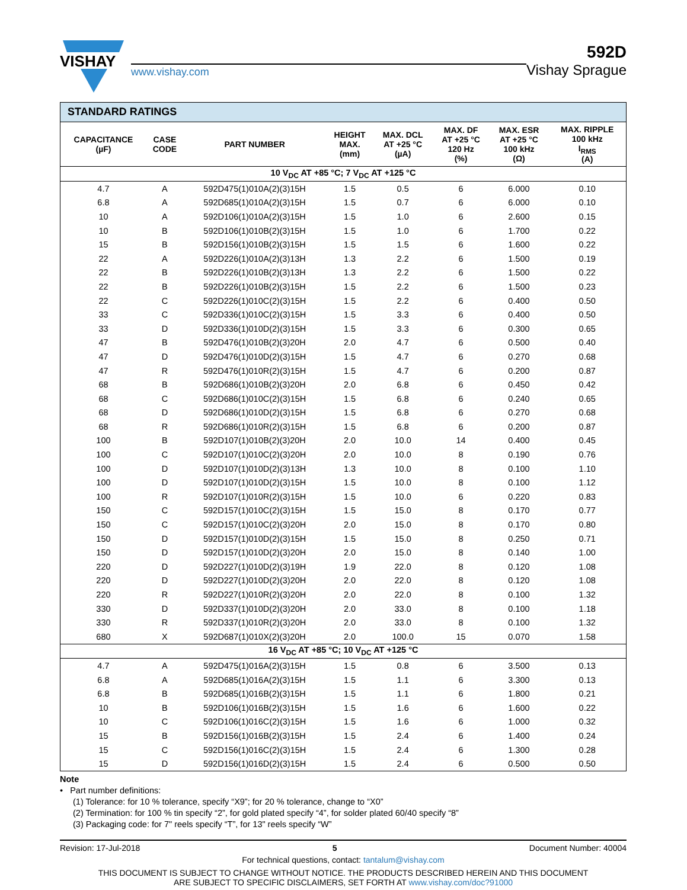VISHAY
www.vishay.com
592D
Vishay Sprague
| STANDARD RATINGS | | | | | | | |
| CAPACITANCE (µF) | CASE CODE | PART NUMBER | HEIGHT MAX. (mm) | MAX. DCL AT +25 °C (µA) | MAX. DF AT +25 °C 120 Hz (%) | MAX. ESR AT +25 °C 100 kHz (Ω) | MAX. RIPPLE 100 kHz I<sub>RMS</sub> (A) |
| 10 V<sub>DC</sub> AT +85 °C; 7 V<sub>DC</sub> AT +125 °C | | | | | | | |
| 4.7 | A | 592D475(1)010A(2)(3)15H | 1.5 | 0.5 | 6 | 6.000 | 0.10 |
| 6.8 | A | 592D685(1)010A(2)(3)15H | 1.5 | 0.7 | 6 | 6.000 | 0.10 |
| 10 | A | 592D106(1)010A(2)(3)15H | 1.5 | 1.0 | 6 | 2.600 | 0.15 |
| 10 | B | 592D106(1)010B(2)(3)15H | 1.5 | 1.0 | 6 | 1.700 | 0.22 |
| 15 | B | 592D156(1)010B(2)(3)15H | 1.5 | 1.5 | 6 | 1.600 | 0.22 |
| 22 | A | 592D226(1)010A(2)(3)13H | 1.3 | 2.2 | 6 | 1.500 | 0.19 |
| 22 | B | 592D226(1)010B(2)(3)13H | 1.3 | 2.2 | 6 | 1.500 | 0.22 |
| 22 | B | 592D226(1)010B(2)(3)15H | 1.5 | 2.2 | 6 | 1.500 | 0.23 |
| 22 | C | 592D226(1)010C(2)(3)15H | 1.5 | 2.2 | 6 | 0.400 | 0.50 |
| 33 | C | 592D336(1)010C(2)(3)15H | 1.5 | 3.3 | 6 | 0.400 | 0.50 |
| 33 | D | 592D336(1)010D(2)(3)15H | 1.5 | 3.3 | 6 | 0.300 | 0.65 |
| 47 | B | 592D476(1)010B(2)(3)20H | 2.0 | 4.7 | 6 | 0.500 | 0.40 |
| 47 | D | 592D476(1)010D(2)(3)15H | 1.5 | 4.7 | 6 | 0.270 | 0.68 |
| 47 | R | 592D476(1)010R(2)(3)15H | 1.5 | 4.7 | 6 | 0.200 | 0.87 |
| 68 | B | 592D686(1)010B(2)(3)20H | 2.0 | 6.8 | 6 | 0.450 | 0.42 |
| 68 | C | 592D686(1)010C(2)(3)15H | 1.5 | 6.8 | 6 | 0.240 | 0.65 |
| 68 | D | 592D686(1)010D(2)(3)15H | 1.5 | 6.8 | 6 | 0.270 | 0.68 |
| 68 | R | 592D686(1)010R(2)(3)15H | 1.5 | 6.8 | 6 | 0.200 | 0.87 |
| 100 | B | 592D107(1)010B(2)(3)20H | 2.0 | 10.0 | 14 | 0.400 | 0.45 |
| 100 | C | 592D107(1)010C(2)(3)20H | 2.0 | 10.0 | 8 | 0.190 | 0.76 |
| 100 | D | 592D107(1)010D(2)(3)13H | 1.3 | 10.0 | 8 | 0.100 | 1.10 |
| 100 | D | 592D107(1)010D(2)(3)15H | 1.5 | 10.0 | 8 | 0.100 | 1.12 |
| 100 | R | 592D107(1)010R(2)(3)15H | 1.5 | 10.0 | 6 | 0.220 | 0.83 |
| 150 | C | 592D157(1)010C(2)(3)15H | 1.5 | 15.0 | 8 | 0.170 | 0.77 |
| 150 | C | 592D157(1)010C(2)(3)20H | 2.0 | 15.0 | 8 | 0.170 | 0.80 |
| 150 | D | 592D157(1)010D(2)(3)15H | 1.5 | 15.0 | 8 | 0.250 | 0.71 |
| 150 | D | 592D157(1)010D(2)(3)20H | 2.0 | 15.0 | 8 | 0.140 | 1.00 |
| 220 | D | 592D227(1)010D(2)(3)19H | 1.9 | 22.0 | 8 | 0.120 | 1.08 |
| 220 | D | 592D227(1)010D(2)(3)20H | 2.0 | 22.0 | 8 | 0.120 | 1.08 |
| 220 | R | 592D227(1)010R(2)(3)20H | 2.0 | 22.0 | 8 | 0.100 | 1.32 |
| 330 | D | 592D337(1)010D(2)(3)20H | 2.0 | 33.0 | 8 | 0.100 | 1.18 |
| 330 | R | 592D337(1)010R(2)(3)20H | 2.0 | 33.0 | 8 | 0.100 | 1.32 |
| 680 | X | 592D687(1)010X(2)(3)20H | 2.0 | 100.0 | 15 | 0.070 | 1.58 |
| 16 V<sub>DC</sub> AT +85 °C; 10 V<sub>DC</sub> AT +125 °C | | | | | | | |
| 4.7 | A | 592D475(1)016A(2)(3)15H | 1.5 | 0.8 | 6 | 3.500 | 0.13 |
| 6.8 | A | 592D685(1)016A(2)(3)15H | 1.5 | 1.1 | 6 | 3.300 | 0.13 |
| 6.8 | B | 592D685(1)016B(2)(3)15H | 1.5 | 1.1 | 6 | 1.800 | 0.21 |
| 10 | B | 592D106(1)016B(2)(3)15H | 1.5 | 1.6 | 6 | 1.600 | 0.22 |
| 10 | C | 592D106(1)016C(2)(3)15H | 1.5 | 1.6 | 6 | 1.000 | 0.32 |
| 15 | B | 592D156(1)016B(2)(3)15H | 1.5 | 2.4 | 6 | 1.400 | 0.24 |
| 15 | C | 592D156(1)016C(2)(3)15H | 1.5 | 2.4 | 6 | 1.300 | 0.28 |
| 15 | D | 592D156(1)016D(2)(3)15H | 1.5 | 2.4 | 6 | 0.500 | 0.50 |
Note
• Part number definitions:
(1) Tolerance: for 10 % tolerance, specify “X9”; for 20 % tolerance, change to “X0”
(2) Termination: for 100 % tin specify “2”, for gold plated specify “4”, for solder plated 60/40 specify “8”
(3) Packaging code: for 7" reels specify “T”, for 13" reels specify “W”
Revision: 17-Jul-2018 5 Document Number: 40004
For technical questions, contact: tantalum@vishay.com
THIS DOCUMENT IS SUBJECT TO CHANGE WITHOUT NOTICE. THE PRODUCTS DESCRIBED HEREIN AND THIS DOCUMENT
ARE SUBJECT TO SPECIFIC DISCLAIMERS, SET FORTH AT www.vishay.com/doc?91000